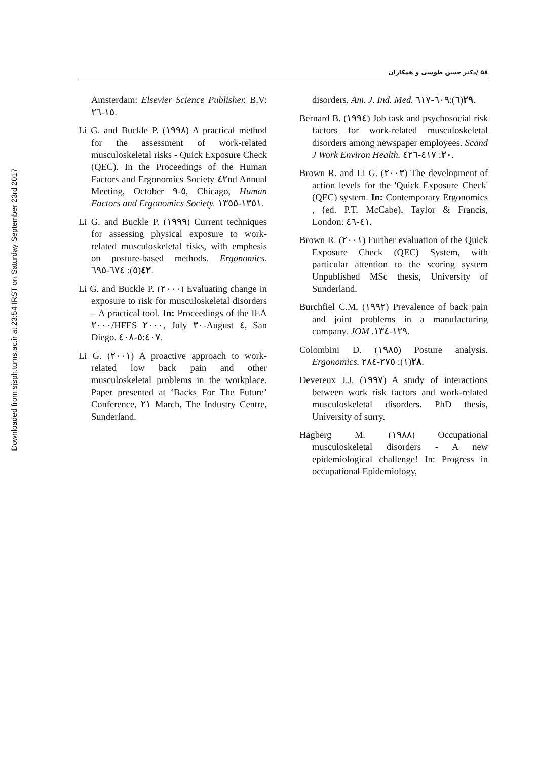Downloaded from sjsph.tums.ac.ir at 23:54 IRST on Saturday September 23rd 2017
۵۸ /دکتر حسن طوسی و همکاران
Amsterdam: Elsevier Science Publisher. B.V: ١٥-٢٦.
Li G. and Buckle P. (١٩٩٨) A practical method for the assessment of work-related musculoskeletal risks - Quick Exposure Check (QEC). In the Proceedings of the Human Factors and Ergonomics Society ٤٢nd Annual Meeting, October ٥-٩, Chicago, Human Factors and Ergonomics Society. ١٣٥١-١٣٥٥.
Li G. and Buckle P. (١٩٩٩) Current techniques for assessing physical exposure to work-related musculoskeletal risks, with emphesis on posture-based methods. Ergonomics. ٤٢(٥): ٦٧٤-٦٩٥.
Li G. and Buckle P. (٢٠٠٠) Evaluating change in exposure to risk for musculoskeletal disorders – A practical tool. In: Proceedings of the IEA ٢٠٠٠/HFES ٢٠٠٠, July ٣٠-August ٤, San Diego. ٥:٤٠٧-٤٠٨.
Li G. (٢٠٠١) A proactive approach to work-related low back pain and other musculoskeletal problems in the workplace. Paper presented at ‘Backs For The Future’ Conference, ٢١ March, The Industry Centre, Sunderland.
disorders. Am. J. Ind. Med. ٢٩(٦):٦٠٩-٦١٧.
Bernard B. (١٩٩٤) Job task and psychosocial risk factors for work-related musculoskeletal disorders among newspaper employees. Scand J Work Environ Health. ٢٠: ٤١٧-٤٢٦.
Brown R. and Li G. (٢٠٠٣) The development of action levels for the 'Quick Exposure Check' (QEC) system. In: Contemporary Ergonomics , (ed. P.T. McCabe), Taylor & Francis, London: ٤١-٤٦.
Brown R. (٢٠٠١) Further evaluation of the Quick Exposure Check (QEC) System, with particular attention to the scoring system Unpublished MSc thesis, University of Sunderland.
Burchfiel C.M. (١٩٩٢) Prevalence of back pain and joint problems in a manufacturing company. JOM .١٢٩-١٣٤.
Colombini D. (١٩٨٥) Posture analysis. Ergonomics. ٢٨(١): ٢٧٥-٢٨٤.
Devereux J.J. (١٩٩٧) A study of interactions between work risk factors and work-related musculoskeletal disorders. PhD thesis, University of surry.
Hagberg M. (١٩٨٨) Occupational musculoskeletal disorders - A new epidemiological challenge! In: Progress in occupational Epidemiology,